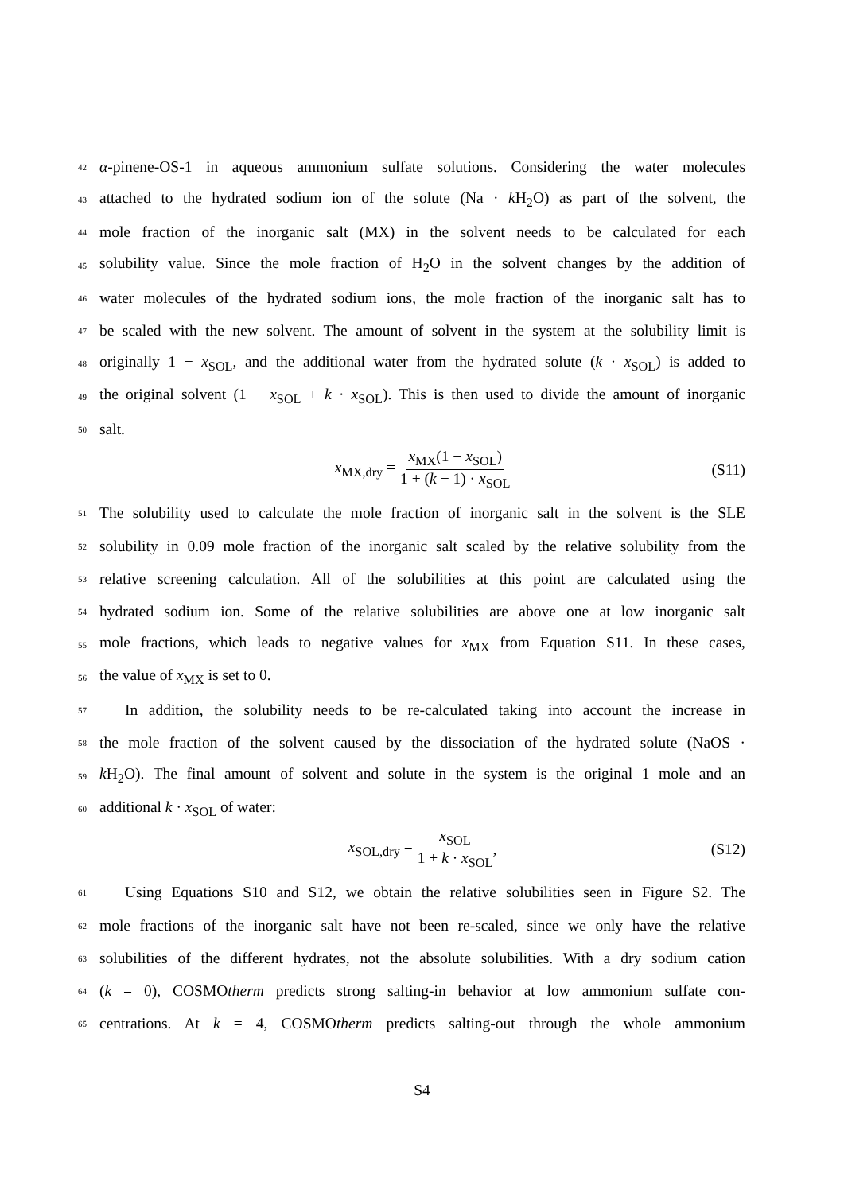42 α-pinene-OS-1 in aqueous ammonium sulfate solutions. Considering the water molecules
43 attached to the hydrated sodium ion of the solute (Na · k H<sub>2</sub>O) as part of the solvent, the
44 mole fraction of the inorganic salt (MX) in the solvent needs to be calculated for each
45 solubility value. Since the mole fraction of H<sub>2</sub>O in the solvent changes by the addition of
46 water molecules of the hydrated sodium ions, the mole fraction of the inorganic salt has to
47 be scaled with the new solvent. The amount of solvent in the system at the solubility limit is
48 originally 1 − x<sub>SOL</sub>, and the additional water from the hydrated solute (k · x<sub>SOL</sub>) is added to
49 the original solvent (1 − x<sub>SOL</sub> + k · x<sub>SOL</sub>). This is then used to divide the amount of inorganic
50 salt.
x<sub>MX,dry</sub> = x<sub>MX</sub>(1 − x<sub>SOL</sub>) 1 + (k − 1) · x<sub>SOL</sub> (S11)
51 The solubility used to calculate the mole fraction of inorganic salt in the solvent is the SLE
52 solubility in 0.09 mole fraction of the inorganic salt scaled by the relative solubility from the
53 relative screening calculation. All of the solubilities at this point are calculated using the
54 hydrated sodium ion. Some of the relative solubilities are above one at low inorganic salt
55 mole fractions, which leads to negative values for x<sub>MX</sub> from Equation S11. In these cases,
56 the value of x<sub>MX</sub> is set to 0.
57 In addition, the solubility needs to be re-calculated taking into account the increase in
58 the mole fraction of the solvent caused by the dissociation of the hydrated solute (NaOS ·
59 k H<sub>2</sub>O). The final amount of solvent and solute in the system is the original 1 mole and an
60 additional k · x<sub>SOL</sub> of water:
x<sub>SOL,dry</sub> = x<sub>SOL</sub> 1 + k · x<sub>SOL</sub>, (S12)
61 Using Equations S10 and S12, we obtain the relative solubilities seen in Figure S2. The
62 mole fractions of the inorganic salt have not been re-scaled, since we only have the relative
63 solubilities of the different hydrates, not the absolute solubilities. With a dry sodium cation
64 (k = 0), COSMOtherm predicts strong salting-in behavior at low ammonium sulfate con-
65 centrations. At k = 4, COSMOtherm predicts salting-out through the whole ammonium
S4